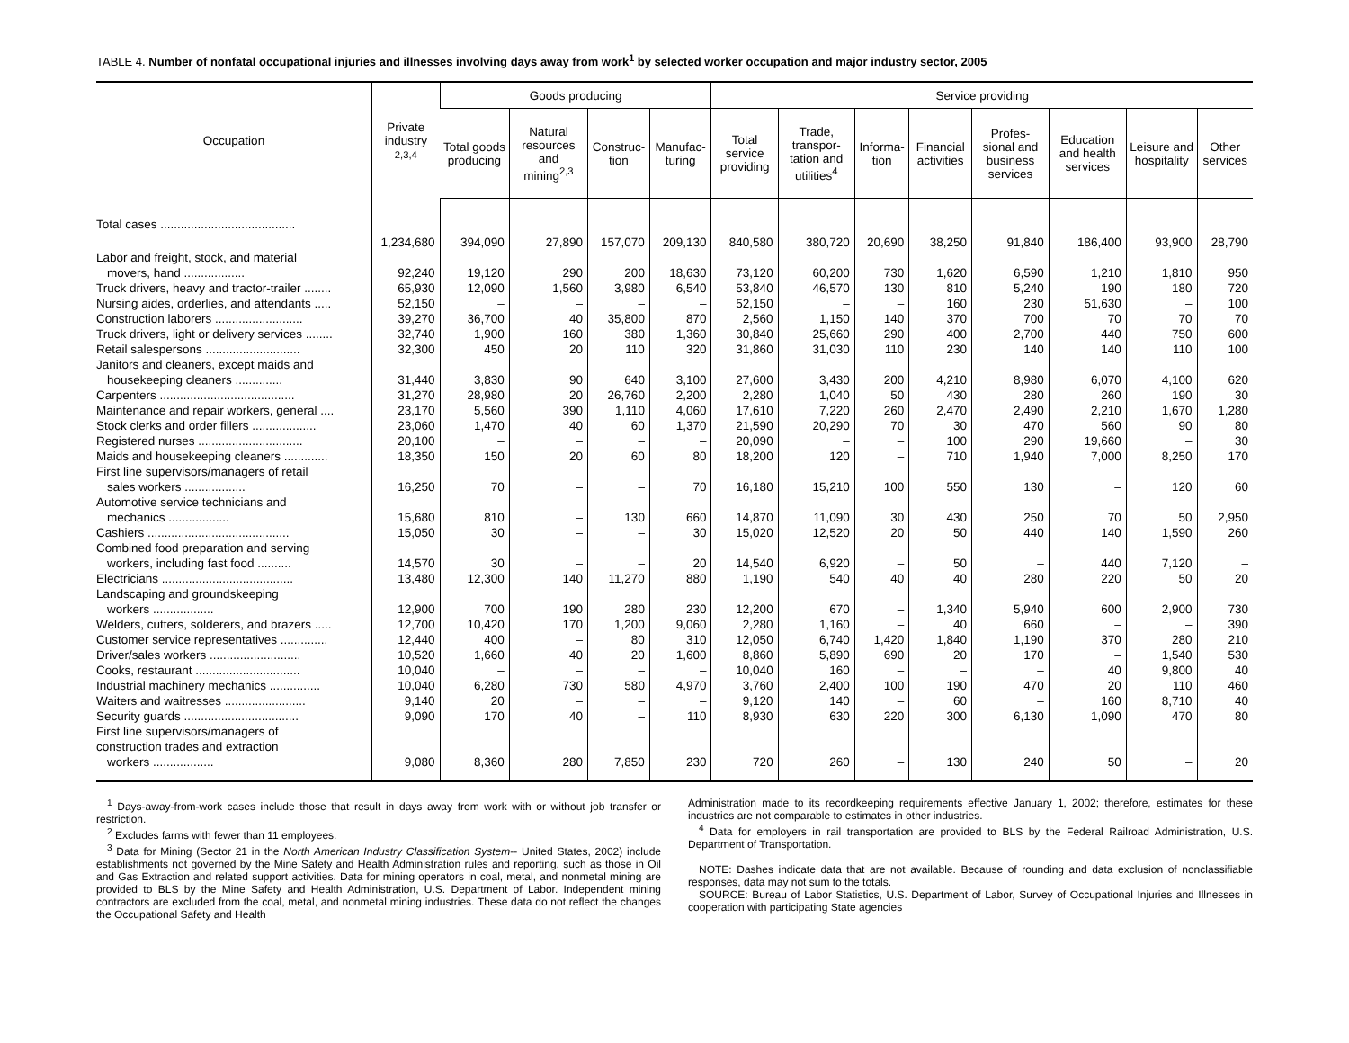TABLE 4. Number of nonfatal occupational injuries and illnesses involving days away from work<sup>1</sup> by selected worker occupation and major industry sector, 2005
| Occupation | Private industry 2,3,4 | Goods producing | | | | Service providing | | | | | | | |
| --- | --- | --- | --- | --- | --- | --- | --- | --- | --- | --- | --- | --- | --- |
| | | Total goods producing | Natural resources and mining<sup>2,3</sup> | Construc-tion | Manufac-turing | Total service providing | Trade, transpor-tation and utilities<sup>4</sup> | Informa-tion | Financial activities | Profes-sional and business services | Education and health services | Leisure and hospitality | Other services |
| Total cases ........................................ | 1,234,680 | 394,090 | 27,890 | 157,070 | 209,130 | 840,580 | 380,720 | 20,690 | 38,250 | 91,840 | 186,400 | 93,900 | 28,790 |
| Labor and freight, stock, and material movers, hand .................. | 92,240 | 19,120 | 290 | 200 | 18,630 | 73,120 | 60,200 | 730 | 1,620 | 6,590 | 1,210 | 1,810 | 950 |
| Truck drivers, heavy and tractor-trailer ........ | 65,930 | 12,090 | 1,560 | 3,980 | 6,540 | 53,840 | 46,570 | 130 | 810 | 5,240 | 190 | 180 | 720 |
| Nursing aides, orderlies, and attendants ..... | 52,150 | – | – | – | – | 52,150 | – | – | 160 | 230 | 51,630 | – | 100 |
| Construction laborers .......................... | 39,270 | 36,700 | 40 | 35,800 | 870 | 2,560 | 1,150 | 140 | 370 | 700 | 70 | 70 | 70 |
| Truck drivers, light or delivery services ........ | 32,740 | 1,900 | 160 | 380 | 1,360 | 30,840 | 25,660 | 290 | 400 | 2,700 | 440 | 750 | 600 |
| Retail salespersons ............................ | 32,300 | 450 | 20 | 110 | 320 | 31,860 | 31,030 | 110 | 230 | 140 | 140 | 110 | 100 |
| Janitors and cleaners, except maids and housekeeping cleaners .............. | 31,440 | 3,830 | 90 | 640 | 3,100 | 27,600 | 3,430 | 200 | 4,210 | 8,980 | 6,070 | 4,100 | 620 |
| Carpenters ........................................ | 31,270 | 28,980 | 20 | 26,760 | 2,200 | 2,280 | 1,040 | 50 | 430 | 280 | 260 | 190 | 30 |
| Maintenance and repair workers, general .... | 23,170 | 5,560 | 390 | 1,110 | 4,060 | 17,610 | 7,220 | 260 | 2,470 | 2,490 | 2,210 | 1,670 | 1,280 |
| Stock clerks and order fillers ................... | 23,060 | 1,470 | 40 | 60 | 1,370 | 21,590 | 20,290 | 70 | 30 | 470 | 560 | 90 | 80 |
| Registered nurses ............................... | 20,100 | – | – | – | – | 20,090 | – | – | 100 | 290 | 19,660 | – | 30 |
| Maids and housekeeping cleaners ............. | 18,350 | 150 | 20 | 60 | 80 | 18,200 | 120 | – | 710 | 1,940 | 7,000 | 8,250 | 170 |
| First line supervisors/managers of retail sales workers .................. | 16,250 | 70 | – | – | 70 | 16,180 | 15,210 | 100 | 550 | 130 | – | 120 | 60 |
| Automotive service technicians and mechanics .................. | 15,680 | 810 | – | 130 | 660 | 14,870 | 11,090 | 30 | 430 | 250 | 70 | 50 | 2,950 |
| Cashiers .......................................... | 15,050 | 30 | – | – | 30 | 15,020 | 12,520 | 20 | 50 | 440 | 140 | 1,590 | 260 |
| Combined food preparation and serving workers, including fast food .......... | 14,570 | 30 | – | – | 20 | 14,540 | 6,920 | – | 50 | – | 440 | 7,120 | – |
| Electricians ....................................... | 13,480 | 12,300 | 140 | 11,270 | 880 | 1,190 | 540 | 40 | 40 | 280 | 220 | 50 | 20 |
| Landscaping and groundskeeping workers .................. | 12,900 | 700 | 190 | 280 | 230 | 12,200 | 670 | – | 1,340 | 5,940 | 600 | 2,900 | 730 |
| Welders, cutters, solderers, and brazers ..... | 12,700 | 10,420 | 170 | 1,200 | 9,060 | 2,280 | 1,160 | – | 40 | 660 | – | – | 390 |
| Customer service representatives .............. | 12,440 | 400 | – | 80 | 310 | 12,050 | 6,740 | 1,420 | 1,840 | 1,190 | 370 | 280 | 210 |
| Driver/sales workers ........................... | 10,520 | 1,660 | 40 | 20 | 1,600 | 8,860 | 5,890 | 690 | 20 | 170 | – | 1,540 | 530 |
| Cooks, restaurant ............................... | 10,040 | – | – | – | – | 10,040 | 160 | – | – | – | 40 | 9,800 | 40 |
| Industrial machinery mechanics ............... | 10,040 | 6,280 | 730 | 580 | 4,970 | 3,760 | 2,400 | 100 | 190 | 470 | 20 | 110 | 460 |
| Waiters and waitresses ........................ | 9,140 | 20 | – | – | – | 9,120 | 140 | – | 60 | – | 160 | 8,710 | 40 |
| Security guards .................................. | 9,090 | 170 | 40 | – | 110 | 8,930 | 630 | 220 | 300 | 6,130 | 1,090 | 470 | 80 |
| First line supervisors/managers of construction trades and extraction workers .................. | 9,080 | 8,360 | 280 | 7,850 | 230 | 720 | 260 | – | 130 | 240 | 50 | – | 20 |
<sup>1</sup> Days-away-from-work cases include those that result in days away from work with or without job transfer or restriction.
<sup>2</sup> Excludes farms with fewer than 11 employees.
<sup>3</sup> Data for Mining (Sector 21 in the North American Industry Classification System-- United States, 2002) include establishments not governed by the Mine Safety and Health Administration rules and reporting, such as those in Oil and Gas Extraction and related support activities. Data for mining operators in coal, metal, and nonmetal mining are provided to BLS by the Mine Safety and Health Administration, U.S. Department of Labor. Independent mining contractors are excluded from the coal, metal, and nonmetal mining industries. These data do not reflect the changes the Occupational Safety and Health
Administration made to its recordkeeping requirements effective January 1, 2002; therefore, estimates for these industries are not comparable to estimates in other industries.
<sup>4</sup> Data for employers in rail transportation are provided to BLS by the Federal Railroad Administration, U.S. Department of Transportation.
NOTE: Dashes indicate data that are not available. Because of rounding and data exclusion of nonclassifiable responses, data may not sum to the totals.
SOURCE: Bureau of Labor Statistics, U.S. Department of Labor, Survey of Occupational Injuries and Illnesses in cooperation with participating State agencies